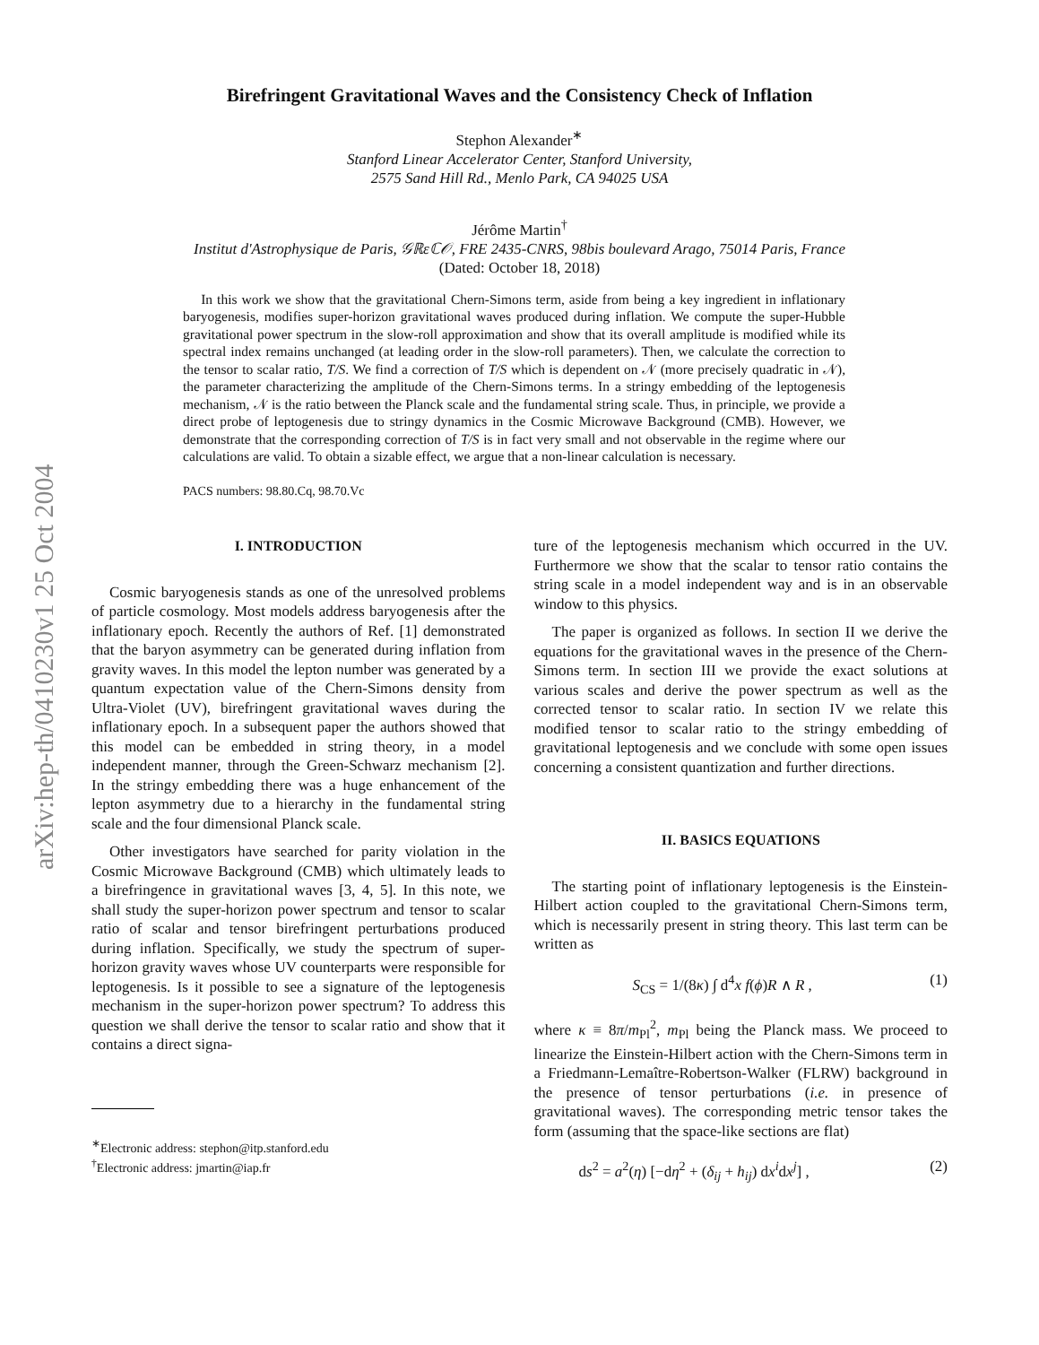arXiv:hep-th/0410230v1 25 Oct 2004
Birefringent Gravitational Waves and the Consistency Check of Inflation
Stephon Alexander<sup>∗</sup>
Stanford Linear Accelerator Center, Stanford University,
2575 Sand Hill Rd., Menlo Park, CA 94025 USA
Jérôme Martin<sup>†</sup>
Institut d'Astrophysique de Paris, 𝒢ℝεℂ𝒪, FRE 2435-CNRS, 98bis boulevard Arago, 75014 Paris, France
(Dated: October 18, 2018)
In this work we show that the gravitational Chern-Simons term, aside from being a key ingredient in inflationary baryogenesis, modifies super-horizon gravitational waves produced during inflation. We compute the super-Hubble gravitational power spectrum in the slow-roll approximation and show that its overall amplitude is modified while its spectral index remains unchanged (at leading order in the slow-roll parameters). Then, we calculate the correction to the tensor to scalar ratio, T/S. We find a correction of T/S which is dependent on 𝒩 (more precisely quadratic in 𝒩), the parameter characterizing the amplitude of the Chern-Simons terms. In a stringy embedding of the leptogenesis mechanism, 𝒩 is the ratio between the Planck scale and the fundamental string scale. Thus, in principle, we provide a direct probe of leptogenesis due to stringy dynamics in the Cosmic Microwave Background (CMB). However, we demonstrate that the corresponding correction of T/S is in fact very small and not observable in the regime where our calculations are valid. To obtain a sizable effect, we argue that a non-linear calculation is necessary.
PACS numbers: 98.80.Cq, 98.70.Vc
I. INTRODUCTION
Cosmic baryogenesis stands as one of the unresolved problems of particle cosmology. Most models address baryogenesis after the inflationary epoch. Recently the authors of Ref. [1] demonstrated that the baryon asymmetry can be generated during inflation from gravity waves. In this model the lepton number was generated by a quantum expectation value of the Chern-Simons density from Ultra-Violet (UV), birefringent gravitational waves during the inflationary epoch. In a subsequent paper the authors showed that this model can be embedded in string theory, in a model independent manner, through the Green-Schwarz mechanism [2]. In the stringy embedding there was a huge enhancement of the lepton asymmetry due to a hierarchy in the fundamental string scale and the four dimensional Planck scale.
Other investigators have searched for parity violation in the Cosmic Microwave Background (CMB) which ultimately leads to a birefringence in gravitational waves [3, 4, 5]. In this note, we shall study the super-horizon power spectrum and tensor to scalar ratio of scalar and tensor birefringent perturbations produced during inflation. Specifically, we study the spectrum of super-horizon gravity waves whose UV counterparts were responsible for leptogenesis. Is it possible to see a signature of the leptogenesis mechanism in the super-horizon power spectrum? To address this question we shall derive the tensor to scalar ratio and show that it contains a direct signa-
<sup>∗</sup>Electronic address: stephon@itp.stanford.edu
<sup>†</sup> Electronic address: jmartin@iap.fr
ture of the leptogenesis mechanism which occurred in the UV. Furthermore we show that the scalar to tensor ratio contains the string scale in a model independent way and is in an observable window to this physics.
The paper is organized as follows. In section II we derive the equations for the gravitational waves in the presence of the Chern-Simons term. In section III we provide the exact solutions at various scales and derive the power spectrum as well as the corrected tensor to scalar ratio. In section IV we relate this modified tensor to scalar ratio to the stringy embedding of gravitational leptogenesis and we conclude with some open issues concerning a consistent quantization and further directions.
II. BASICS EQUATIONS
The starting point of inflationary leptogenesis is the Einstein-Hilbert action coupled to the gravitational Chern-Simons term, which is necessarily present in string theory. This last term can be written as
S<sub>CS</sub> = 1/(8κ) ∫ d<sup>4</sup>x f(ϕ)R ∧ R , (1)
where κ ≡ 8π/m<sub>Pl</sub><sup>2</sup>, m<sub>Pl</sub> being the Planck mass. We proceed to linearize the Einstein-Hilbert action with the Chern-Simons term in a Friedmann-Lemaître-Robertson-Walker (FLRW) background in the presence of tensor perturbations (i.e. in presence of gravitational waves). The corresponding metric tensor takes the form (assuming that the space-like sections are flat)
ds<sup>2</sup> = a<sup>2</sup>(η) [−dη<sup>2</sup> + (δ<sub>ij</sub> + h<sub>ij</sub>) dx<sup>i</sup>dx<sup>j</sup>] , (2)